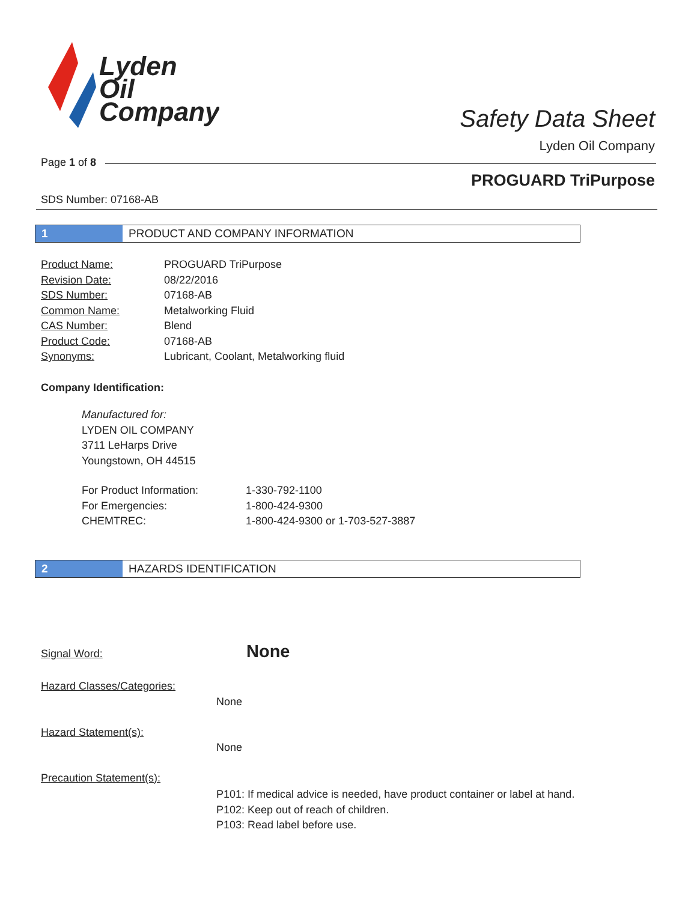Lyden
Oil
Company
Safety Data Sheet
Lyden Oil Company
Page 1 of 8
PROGUARD TriPurpose
SDS Number: 07168-AB
1 PRODUCT AND COMPANY INFORMATION
| Product Name: | PROGUARD TriPurpose |
| Revision Date: | 08/22/2016 |
| SDS Number: | 07168-AB |
| Common Name: | Metalworking Fluid |
| CAS Number: | Blend |
| Product Code: | 07168-AB |
| Synonyms: | Lubricant, Coolant, Metalworking fluid |
Company Identification:
Manufactured for:
LYDEN OIL COMPANY
3711 LeHarps Drive
Youngstown, OH 44515
| For Product Information: | 1-330-792-1100 |
| For Emergencies: | 1-800-424-9300 |
| CHEMTREC: | 1-800-424-9300 or 1-703-527-3887 |
2 HAZARDS IDENTIFICATION
Signal Word: None
Hazard Classes/Categories:
None
Hazard Statement(s):
None
Precaution Statement(s):
P101: If medical advice is needed, have product container or label at hand.
P102: Keep out of reach of children.
P103: Read label before use.